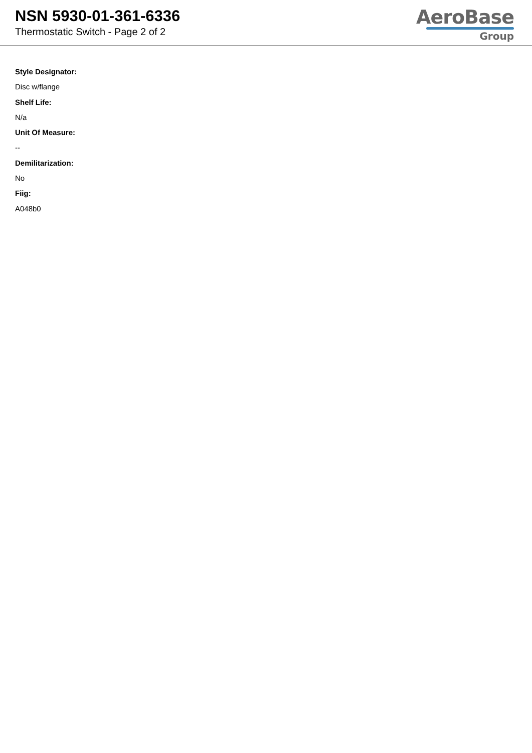NSN 5930-01-361-6336
Thermostatic Switch - Page 2 of 2
AeroBase
Group
Style Designator:
Disc w/flange
Shelf Life:
N/a
Unit Of Measure:
--
Demilitarization:
No
Fiig:
A048b0